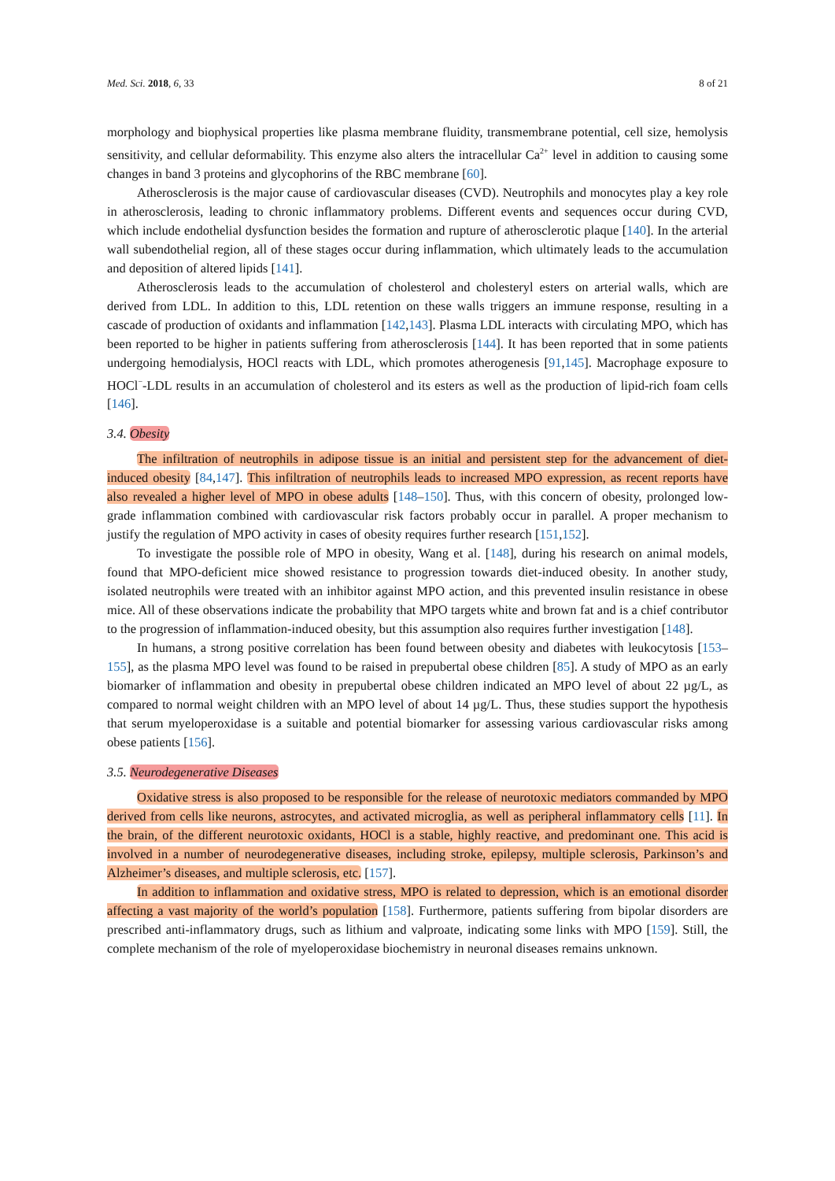Med. Sci. 2018, 6, 33 8 of 21
morphology and biophysical properties like plasma membrane fluidity, transmembrane potential, cell size, hemolysis sensitivity, and cellular deformability. This enzyme also alters the intracellular Ca<sup>2+</sup> level in addition to causing some changes in band 3 proteins and glycophorins of the RBC membrane [60].
Atherosclerosis is the major cause of cardiovascular diseases (CVD). Neutrophils and monocytes play a key role in atherosclerosis, leading to chronic inflammatory problems. Different events and sequences occur during CVD, which include endothelial dysfunction besides the formation and rupture of atherosclerotic plaque [140]. In the arterial wall subendothelial region, all of these stages occur during inflammation, which ultimately leads to the accumulation and deposition of altered lipids [141].
Atherosclerosis leads to the accumulation of cholesterol and cholesteryl esters on arterial walls, which are derived from LDL. In addition to this, LDL retention on these walls triggers an immune response, resulting in a cascade of production of oxidants and inflammation [142,143]. Plasma LDL interacts with circulating MPO, which has been reported to be higher in patients suffering from atherosclerosis [144]. It has been reported that in some patients undergoing hemodialysis, HOCl reacts with LDL, which promotes atherogenesis [91,145]. Macrophage exposure to HOCl<sup>−</sup>-LDL results in an accumulation of cholesterol and its esters as well as the production of lipid-rich foam cells [146].
3.4. Obesity
The infiltration of neutrophils in adipose tissue is an initial and persistent step for the advancement of diet-induced obesity [84,147]. This infiltration of neutrophils leads to increased MPO expression, as recent reports have also revealed a higher level of MPO in obese adults [148–150]. Thus, with this concern of obesity, prolonged low-grade inflammation combined with cardiovascular risk factors probably occur in parallel. A proper mechanism to justify the regulation of MPO activity in cases of obesity requires further research [151,152].
To investigate the possible role of MPO in obesity, Wang et al. [148], during his research on animal models, found that MPO-deficient mice showed resistance to progression towards diet-induced obesity. In another study, isolated neutrophils were treated with an inhibitor against MPO action, and this prevented insulin resistance in obese mice. All of these observations indicate the probability that MPO targets white and brown fat and is a chief contributor to the progression of inflammation-induced obesity, but this assumption also requires further investigation [148].
In humans, a strong positive correlation has been found between obesity and diabetes with leukocytosis [153–155], as the plasma MPO level was found to be raised in prepubertal obese children [85]. A study of MPO as an early biomarker of inflammation and obesity in prepubertal obese children indicated an MPO level of about 22 µg/L, as compared to normal weight children with an MPO level of about 14 µg/L. Thus, these studies support the hypothesis that serum myeloperoxidase is a suitable and potential biomarker for assessing various cardiovascular risks among obese patients [156].
3.5. Neurodegenerative Diseases
Oxidative stress is also proposed to be responsible for the release of neurotoxic mediators commanded by MPO derived from cells like neurons, astrocytes, and activated microglia, as well as peripheral inflammatory cells [11]. In the brain, of the different neurotoxic oxidants, HOCl is a stable, highly reactive, and predominant one. This acid is involved in a number of neurodegenerative diseases, including stroke, epilepsy, multiple sclerosis, Parkinson’s and Alzheimer’s diseases, and multiple sclerosis, etc. [157].
In addition to inflammation and oxidative stress, MPO is related to depression, which is an emotional disorder affecting a vast majority of the world’s population [158]. Furthermore, patients suffering from bipolar disorders are prescribed anti-inflammatory drugs, such as lithium and valproate, indicating some links with MPO [159]. Still, the complete mechanism of the role of myeloperoxidase biochemistry in neuronal diseases remains unknown.